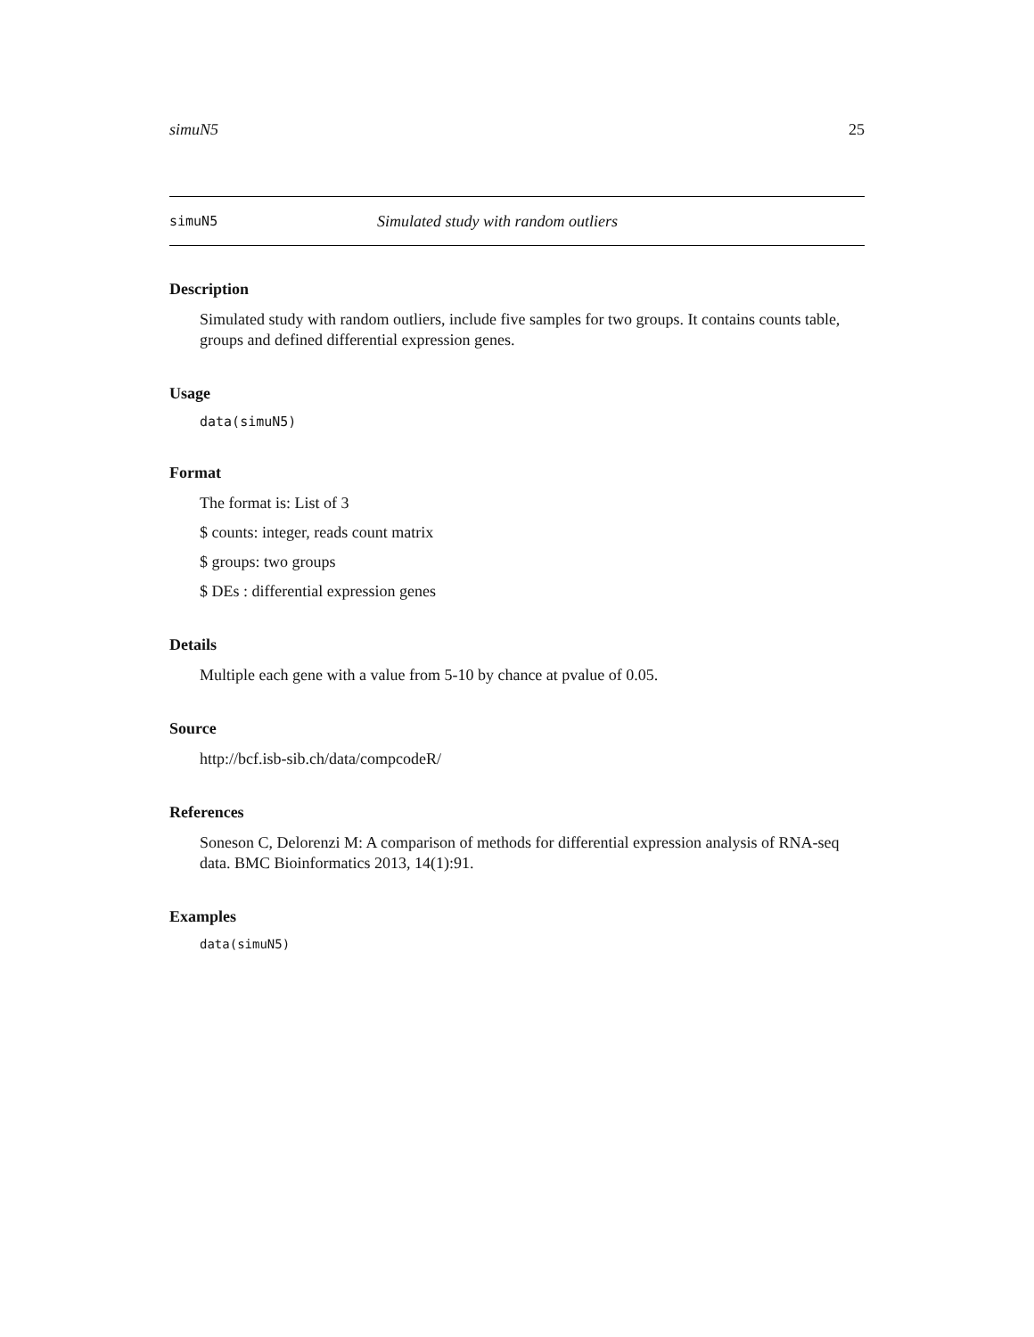simuN5 25
simuN5 Simulated study with random outliers
Description
Simulated study with random outliers, include five samples for two groups. It contains counts table, groups and defined differential expression genes.
Usage
data(simuN5)
Format
The format is: List of 3
$ counts: integer, reads count matrix
$ groups: two groups
$ DEs : differential expression genes
Details
Multiple each gene with a value from 5-10 by chance at pvalue of 0.05.
Source
http://bcf.isb-sib.ch/data/compcodeR/
References
Soneson C, Delorenzi M: A comparison of methods for differential expression analysis of RNA-seq data. BMC Bioinformatics 2013, 14(1):91.
Examples
data(simuN5)